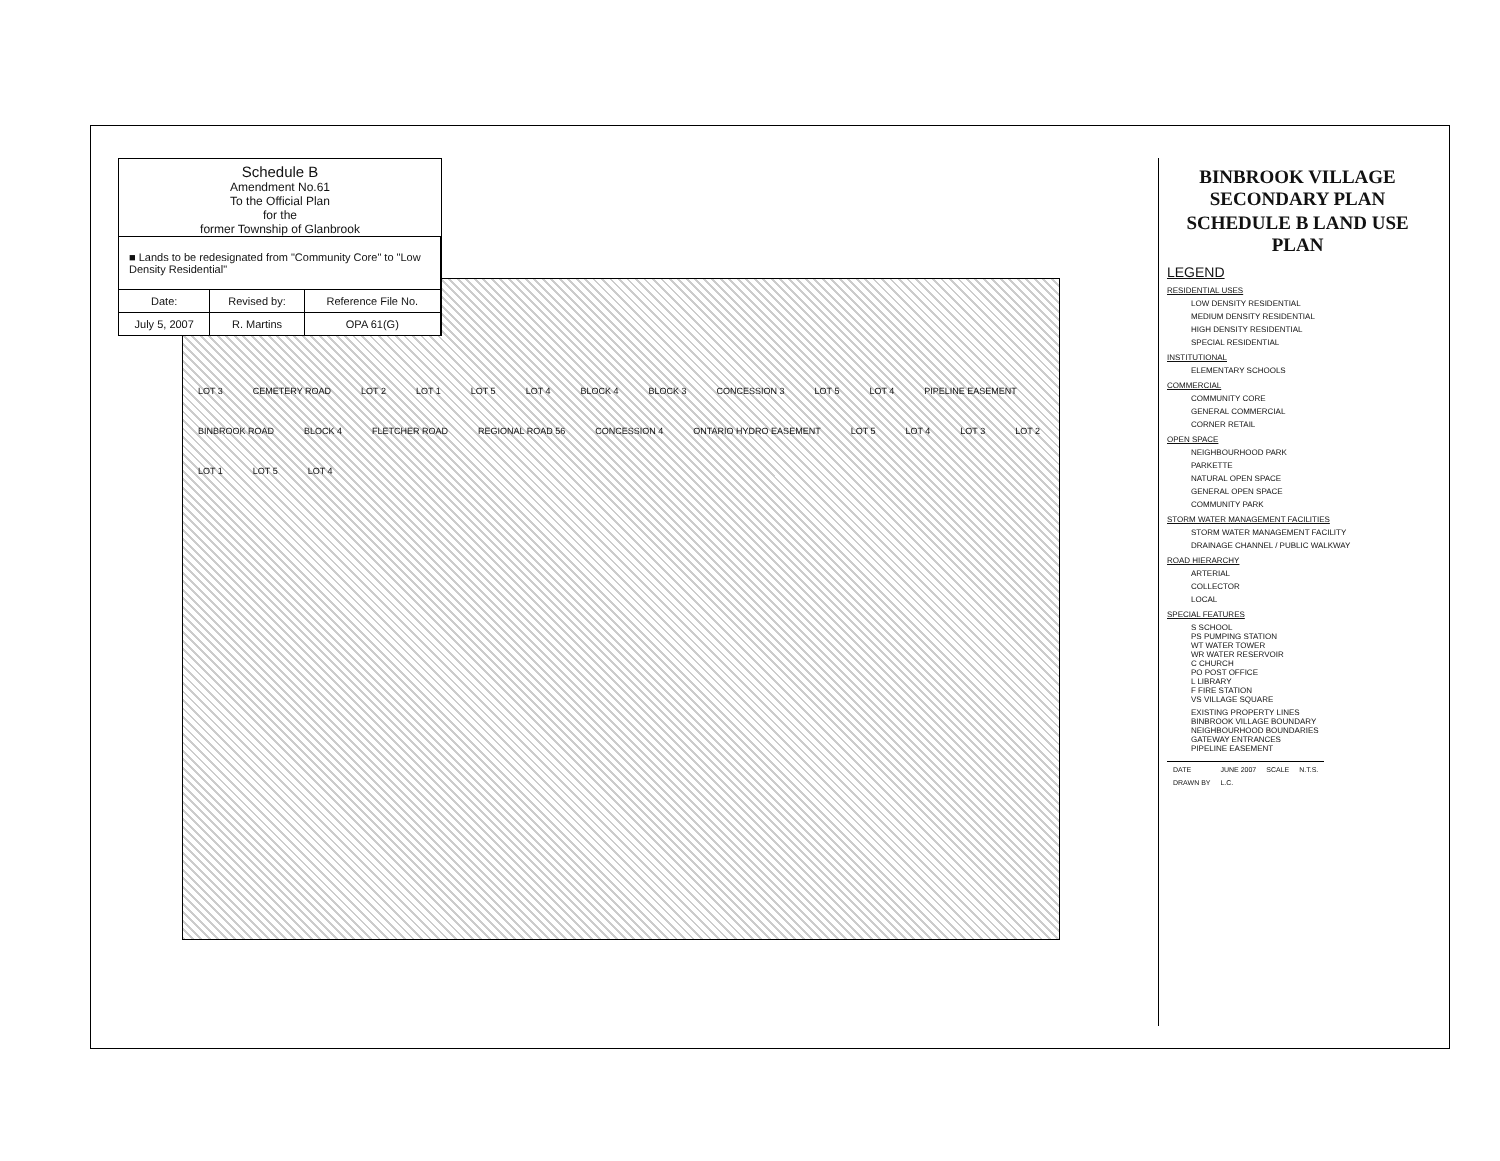Schedule B
Amendment No.61
To the Official Plan
for the
former Township of Glanbrook
| ■ Lands to be redesignated from "Community Core" to "Low Density Residential" | | |
| Date: | Revised by: | Reference File No. |
| July 5, 2007 | R. Martins | OPA 61(G) |
LOT 3 CEMETERY ROAD LOT 2 LOT 1 LOT 5 LOT 4 BLOCK 4 BLOCK 3 CONCESSION 3 LOT 5 LOT 4 PIPELINE EASEMENT BINBROOK ROAD BLOCK 4 FLETCHER ROAD REGIONAL ROAD 56 CONCESSION 4 ONTARIO HYDRO EASEMENT LOT 5 LOT 4 LOT 3 LOT 2 LOT 1 LOT 5 LOT 4
BINBROOK VILLAGE SECONDARY PLAN
SCHEDULE B LAND USE PLAN
LEGEND
RESIDENTIAL USES
LOW DENSITY RESIDENTIAL
MEDIUM DENSITY RESIDENTIAL
HIGH DENSITY RESIDENTIAL
SPECIAL RESIDENTIAL
INSTITUTIONAL
ELEMENTARY SCHOOLS
COMMERCIAL
COMMUNITY CORE
GENERAL COMMERCIAL
CORNER RETAIL
OPEN SPACE
NEIGHBOURHOOD PARK
PARKETTE
NATURAL OPEN SPACE
GENERAL OPEN SPACE
COMMUNITY PARK
STORM WATER MANAGEMENT FACILITIES
STORM WATER MANAGEMENT FACILITY
DRAINAGE CHANNEL / PUBLIC WALKWAY
ROAD HIERARCHY
ARTERIAL
COLLECTOR
LOCAL
SPECIAL FEATURES
S SCHOOL
PS PUMPING STATION
WT WATER TOWER
WR WATER RESERVOIR
C CHURCH
PO POST OFFICE
L LIBRARY
F FIRE STATION
VS VILLAGE SQUARE
EXISTING PROPERTY LINES
BINBROOK VILLAGE BOUNDARY
NEIGHBOURHOOD BOUNDARIES
GATEWAY ENTRANCES
PIPELINE EASEMENT
| DATE | JUNE 2007 | SCALE | N.T.S. |
| DRAWN BY | L.C. | | |